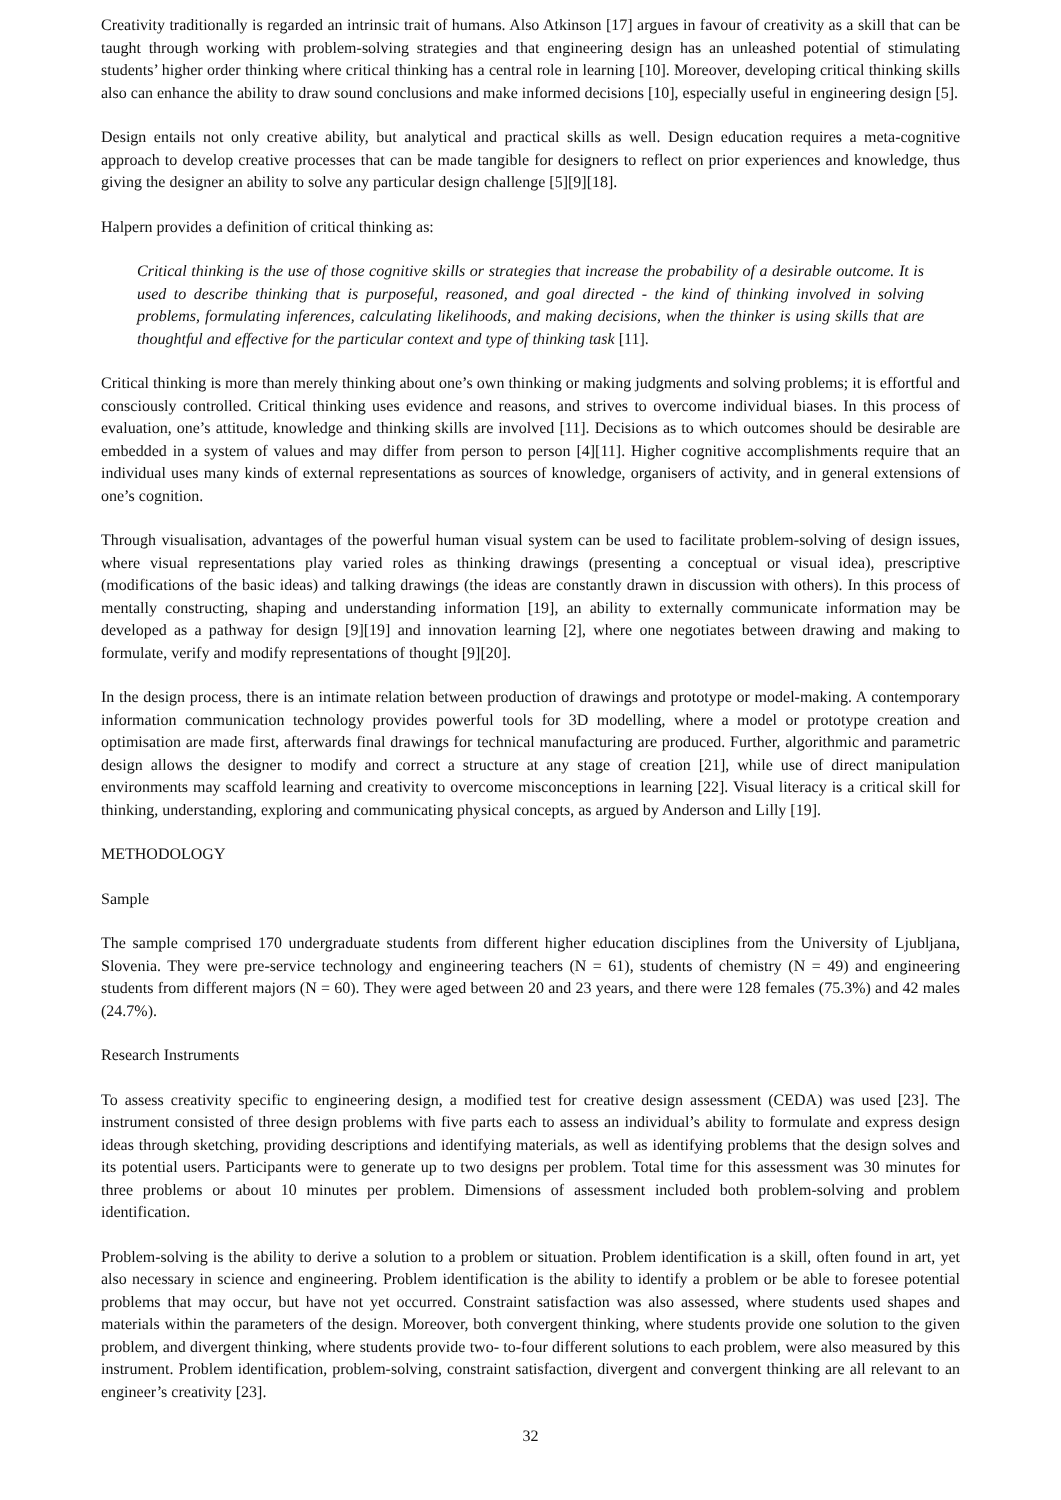Creativity traditionally is regarded an intrinsic trait of humans. Also Atkinson [17] argues in favour of creativity as a skill that can be taught through working with problem-solving strategies and that engineering design has an unleashed potential of stimulating students’ higher order thinking where critical thinking has a central role in learning [10]. Moreover, developing critical thinking skills also can enhance the ability to draw sound conclusions and make informed decisions [10], especially useful in engineering design [5].
Design entails not only creative ability, but analytical and practical skills as well. Design education requires a meta-cognitive approach to develop creative processes that can be made tangible for designers to reflect on prior experiences and knowledge, thus giving the designer an ability to solve any particular design challenge [5][9][18].
Halpern provides a definition of critical thinking as:
Critical thinking is the use of those cognitive skills or strategies that increase the probability of a desirable outcome. It is used to describe thinking that is purposeful, reasoned, and goal directed - the kind of thinking involved in solving problems, formulating inferences, calculating likelihoods, and making decisions, when the thinker is using skills that are thoughtful and effective for the particular context and type of thinking task [11].
Critical thinking is more than merely thinking about one’s own thinking or making judgments and solving problems; it is effortful and consciously controlled. Critical thinking uses evidence and reasons, and strives to overcome individual biases. In this process of evaluation, one’s attitude, knowledge and thinking skills are involved [11]. Decisions as to which outcomes should be desirable are embedded in a system of values and may differ from person to person [4][11]. Higher cognitive accomplishments require that an individual uses many kinds of external representations as sources of knowledge, organisers of activity, and in general extensions of one’s cognition.
Through visualisation, advantages of the powerful human visual system can be used to facilitate problem-solving of design issues, where visual representations play varied roles as thinking drawings (presenting a conceptual or visual idea), prescriptive (modifications of the basic ideas) and talking drawings (the ideas are constantly drawn in discussion with others). In this process of mentally constructing, shaping and understanding information [19], an ability to externally communicate information may be developed as a pathway for design [9][19] and innovation learning [2], where one negotiates between drawing and making to formulate, verify and modify representations of thought [9][20].
In the design process, there is an intimate relation between production of drawings and prototype or model-making. A contemporary information communication technology provides powerful tools for 3D modelling, where a model or prototype creation and optimisation are made first, afterwards final drawings for technical manufacturing are produced. Further, algorithmic and parametric design allows the designer to modify and correct a structure at any stage of creation [21], while use of direct manipulation environments may scaffold learning and creativity to overcome misconceptions in learning [22]. Visual literacy is a critical skill for thinking, understanding, exploring and communicating physical concepts, as argued by Anderson and Lilly [19].
METHODOLOGY
Sample
The sample comprised 170 undergraduate students from different higher education disciplines from the University of Ljubljana, Slovenia. They were pre-service technology and engineering teachers (N = 61), students of chemistry (N = 49) and engineering students from different majors (N = 60). They were aged between 20 and 23 years, and there were 128 females (75.3%) and 42 males (24.7%).
Research Instruments
To assess creativity specific to engineering design, a modified test for creative design assessment (CEDA) was used [23]. The instrument consisted of three design problems with five parts each to assess an individual’s ability to formulate and express design ideas through sketching, providing descriptions and identifying materials, as well as identifying problems that the design solves and its potential users. Participants were to generate up to two designs per problem. Total time for this assessment was 30 minutes for three problems or about 10 minutes per problem. Dimensions of assessment included both problem-solving and problem identification.
Problem-solving is the ability to derive a solution to a problem or situation. Problem identification is a skill, often found in art, yet also necessary in science and engineering. Problem identification is the ability to identify a problem or be able to foresee potential problems that may occur, but have not yet occurred. Constraint satisfaction was also assessed, where students used shapes and materials within the parameters of the design. Moreover, both convergent thinking, where students provide one solution to the given problem, and divergent thinking, where students provide two- to-four different solutions to each problem, were also measured by this instrument. Problem identification, problem-solving, constraint satisfaction, divergent and convergent thinking are all relevant to an engineer’s creativity [23].
32